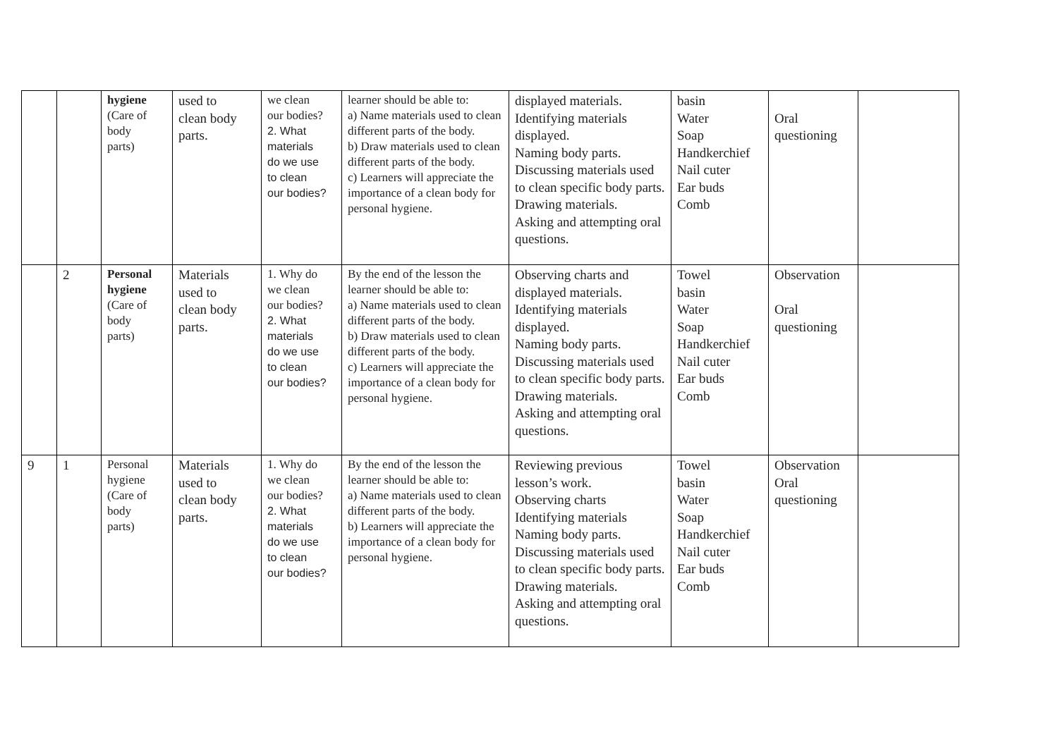| | | hygiene (Care of body parts) | used to clean body parts. | we clean our bodies? 2. What materials do we use to clean our bodies? | learner should be able to: a) Name materials used to clean different parts of the body. b) Draw materials used to clean different parts of the body. c) Learners will appreciate the importance of a clean body for personal hygiene. | displayed materials. Identifying materials displayed. Naming body parts. Discussing materials used to clean specific body parts. Drawing materials. Asking and attempting oral questions. | basin Water Soap Handkerchief Nail cuter Ear buds Comb | Oral questioning | |
| | 2 | Personal hygiene (Care of body parts) | Materials used to clean body parts. | 1. Why do we clean our bodies? 2. What materials do we use to clean our bodies? | By the end of the lesson the learner should be able to: a) Name materials used to clean different parts of the body. b) Draw materials used to clean different parts of the body. c) Learners will appreciate the importance of a clean body for personal hygiene. | Observing charts and displayed materials. Identifying materials displayed. Naming body parts. Discussing materials used to clean specific body parts. Drawing materials. Asking and attempting oral questions. | Towel basin Water Soap Handkerchief Nail cuter Ear buds Comb | Observation Oral questioning | |
| 9 | 1 | Personal hygiene (Care of body parts) | Materials used to clean body parts. | 1. Why do we clean our bodies? 2. What materials do we use to clean our bodies? | By the end of the lesson the learner should be able to: a) Name materials used to clean different parts of the body. b) Learners will appreciate the importance of a clean body for personal hygiene. | Reviewing previous lesson’s work. Observing charts Identifying materials Naming body parts. Discussing materials used to clean specific body parts. Drawing materials. Asking and attempting oral questions. | Towel basin Water Soap Handkerchief Nail cuter Ear buds Comb | Observation Oral questioning | |